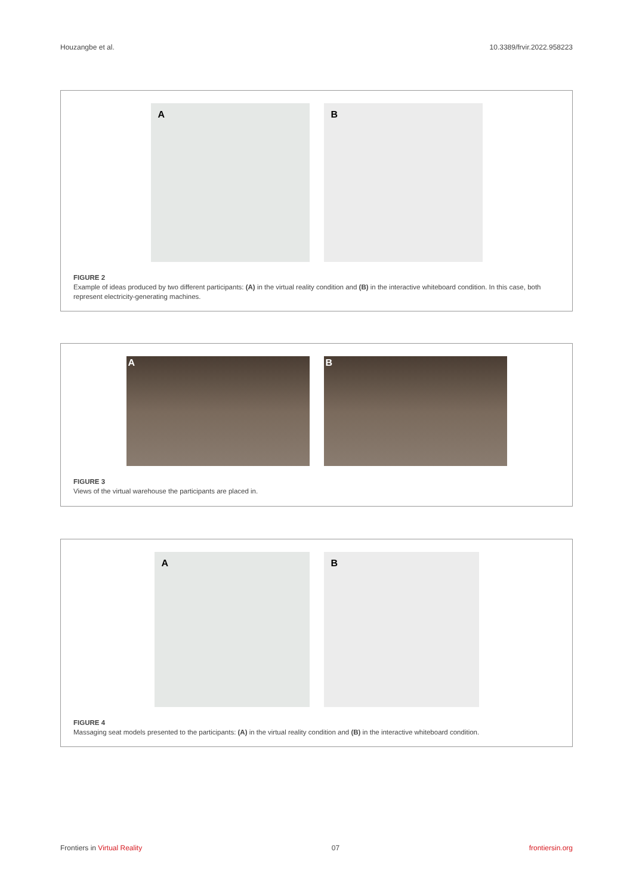Houzangbe et al. 10.3389/frvir.2022.958223
A
B
FIGURE 2
Example of ideas produced by two different participants: (A) in the virtual reality condition and (B) in the interactive whiteboard condition. In this case, both represent electricity-generating machines.
A
B
FIGURE 3
Views of the virtual warehouse the participants are placed in.
A
B
FIGURE 4
Massaging seat models presented to the participants: (A) in the virtual reality condition and (B) in the interactive whiteboard condition.
Frontiers in Virtual Reality 07 frontiersin.org